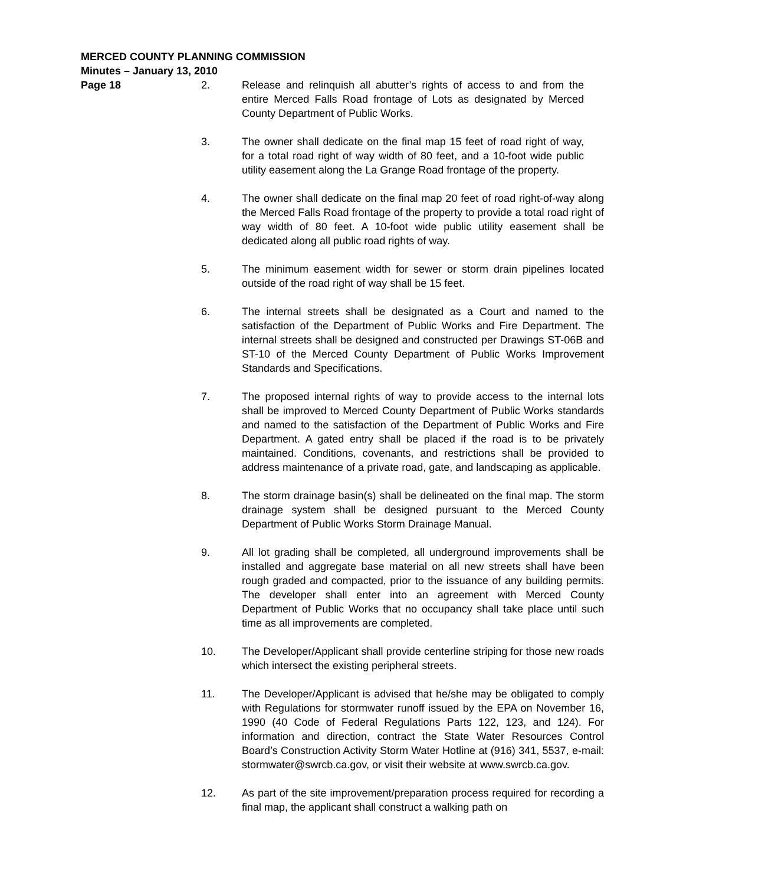MERCED COUNTY PLANNING COMMISSION
Minutes – January 13, 2010
Page 18
2. Release and relinquish all abutter’s rights of access to and from the entire Merced Falls Road frontage of Lots as designated by Merced County Department of Public Works.
3. The owner shall dedicate on the final map 15 feet of road right of way, for a total road right of way width of 80 feet, and a 10-foot wide public utility easement along the La Grange Road frontage of the property.
4. The owner shall dedicate on the final map 20 feet of road right-of-way along the Merced Falls Road frontage of the property to provide a total road right of way width of 80 feet. A 10-foot wide public utility easement shall be dedicated along all public road rights of way.
5. The minimum easement width for sewer or storm drain pipelines located outside of the road right of way shall be 15 feet.
6. The internal streets shall be designated as a Court and named to the satisfaction of the Department of Public Works and Fire Department. The internal streets shall be designed and constructed per Drawings ST-06B and ST-10 of the Merced County Department of Public Works Improvement Standards and Specifications.
7. The proposed internal rights of way to provide access to the internal lots shall be improved to Merced County Department of Public Works standards and named to the satisfaction of the Department of Public Works and Fire Department. A gated entry shall be placed if the road is to be privately maintained. Conditions, covenants, and restrictions shall be provided to address maintenance of a private road, gate, and landscaping as applicable.
8. The storm drainage basin(s) shall be delineated on the final map. The storm drainage system shall be designed pursuant to the Merced County Department of Public Works Storm Drainage Manual.
9. All lot grading shall be completed, all underground improvements shall be installed and aggregate base material on all new streets shall have been rough graded and compacted, prior to the issuance of any building permits. The developer shall enter into an agreement with Merced County Department of Public Works that no occupancy shall take place until such time as all improvements are completed.
10. The Developer/Applicant shall provide centerline striping for those new roads which intersect the existing peripheral streets.
11. The Developer/Applicant is advised that he/she may be obligated to comply with Regulations for stormwater runoff issued by the EPA on November 16, 1990 (40 Code of Federal Regulations Parts 122, 123, and 124). For information and direction, contract the State Water Resources Control Board’s Construction Activity Storm Water Hotline at (916) 341, 5537, e-mail: stormwater@swrcb.ca.gov, or visit their website at www.swrcb.ca.gov.
12. As part of the site improvement/preparation process required for recording a final map, the applicant shall construct a walking path on